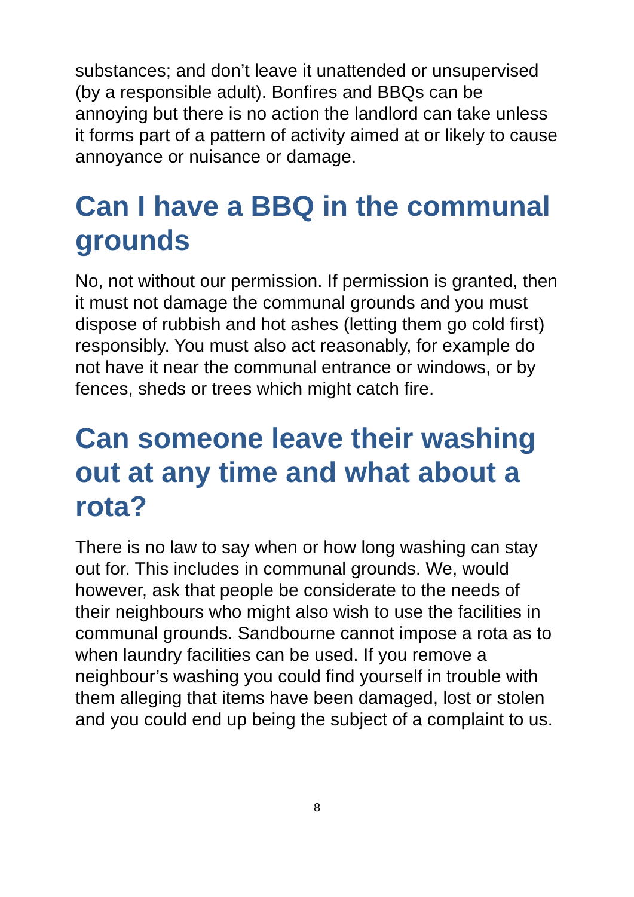substances; and don’t leave it unattended or unsupervised (by a responsible adult). Bonfires and BBQs can be annoying but there is no action the landlord can take unless it forms part of a pattern of activity aimed at or likely to cause annoyance or nuisance or damage.
Can I have a BBQ in the communal grounds
No, not without our permission. If permission is granted, then it must not damage the communal grounds and you must dispose of rubbish and hot ashes (letting them go cold first) responsibly. You must also act reasonably, for example do not have it near the communal entrance or windows, or by fences, sheds or trees which might catch fire.
Can someone leave their washing out at any time and what about a rota?
There is no law to say when or how long washing can stay out for. This includes in communal grounds. We, would however, ask that people be considerate to the needs of their neighbours who might also wish to use the facilities in communal grounds. Sandbourne cannot impose a rota as to when laundry facilities can be used. If you remove a neighbour’s washing you could find yourself in trouble with them alleging that items have been damaged, lost or stolen and you could end up being the subject of a complaint to us.
8